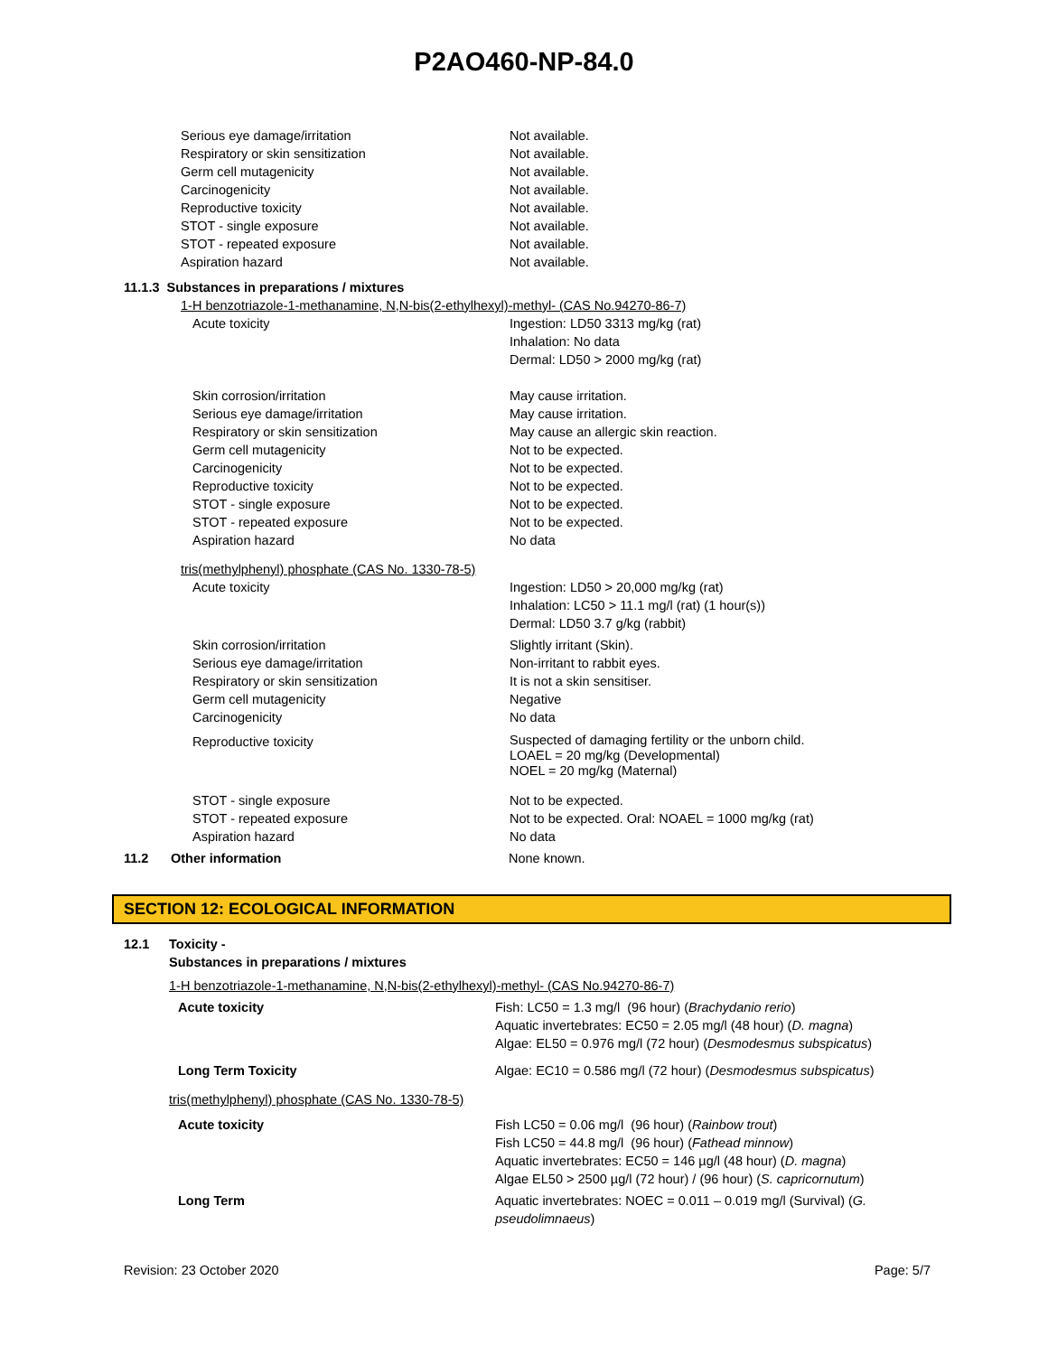P2AO460-NP-84.0
| Serious eye damage/irritation | Not available. |
| Respiratory or skin sensitization | Not available. |
| Germ cell mutagenicity | Not available. |
| Carcinogenicity | Not available. |
| Reproductive toxicity | Not available. |
| STOT - single exposure | Not available. |
| STOT - repeated exposure | Not available. |
| Aspiration hazard | Not available. |
11.1.3 Substances in preparations / mixtures
1-H benzotriazole-1-methanamine, N,N-bis(2-ethylhexyl)-methyl- (CAS No.94270-86-7)
| Acute toxicity | Ingestion: LD50 3313 mg/kg (rat) Inhalation: No data Dermal: LD50 > 2000 mg/kg (rat) |
| Skin corrosion/irritation | May cause irritation. |
| Serious eye damage/irritation | May cause irritation. |
| Respiratory or skin sensitization | May cause an allergic skin reaction. |
| Germ cell mutagenicity | Not to be expected. |
| Carcinogenicity | Not to be expected. |
| Reproductive toxicity | Not to be expected. |
| STOT - single exposure | Not to be expected. |
| STOT - repeated exposure | Not to be expected. |
| Aspiration hazard | No data |
tris(methylphenyl) phosphate (CAS No. 1330-78-5)
| Acute toxicity | Ingestion: LD50 > 20,000 mg/kg (rat) Inhalation: LC50 > 11.1 mg/l (rat) (1 hour(s)) Dermal: LD50 3.7 g/kg (rabbit) |
| Skin corrosion/irritation | Slightly irritant (Skin). |
| Serious eye damage/irritation | Non-irritant to rabbit eyes. |
| Respiratory or skin sensitization | It is not a skin sensitiser. |
| Germ cell mutagenicity | Negative |
| Carcinogenicity | No data |
| Reproductive toxicity | Suspected of damaging fertility or the unborn child. LOAEL = 20 mg/kg (Developmental) NOEL = 20 mg/kg (Maternal) |
| STOT - single exposure | Not to be expected. |
| STOT - repeated exposure | Not to be expected. Oral: NOAEL = 1000 mg/kg (rat) |
| Aspiration hazard | No data |
| 11.2 | Other information | None known. |
SECTION 12: ECOLOGICAL INFORMATION
| 12.1 | Toxicity - Substances in preparations / mixtures |
1-H benzotriazole-1-methanamine, N,N-bis(2-ethylhexyl)-methyl- (CAS No.94270-86-7)
| Acute toxicity | Fish: LC50 = 1.3 mg/l (96 hour) ( Brachydanio rerio ) Aquatic invertebrates: EC50 = 2.05 mg/l (48 hour) ( D. magna ) Algae: EL50 = 0.976 mg/l (72 hour) ( Desmodesmus subspicatus ) |
| Long Term Toxicity | Algae: EC10 = 0.586 mg/l (72 hour) ( Desmodesmus subspicatus ) |
tris(methylphenyl) phosphate (CAS No. 1330-78-5)
| Acute toxicity | Fish LC50 = 0.06 mg/l (96 hour) ( Rainbow trout ) Fish LC50 = 44.8 mg/l (96 hour) ( Fathead minnow ) Aquatic invertebrates: EC50 = 146 µg/l (48 hour) ( D. magna ) Algae EL50 > 2500 µg/l (72 hour) / (96 hour) ( S. capricornutum ) |
| Long Term | Aquatic invertebrates: NOEC = 0.011 – 0.019 mg/l (Survival) ( G. pseudolimnaeus ) |
Revision: 23 October 2020 Page: 5/7